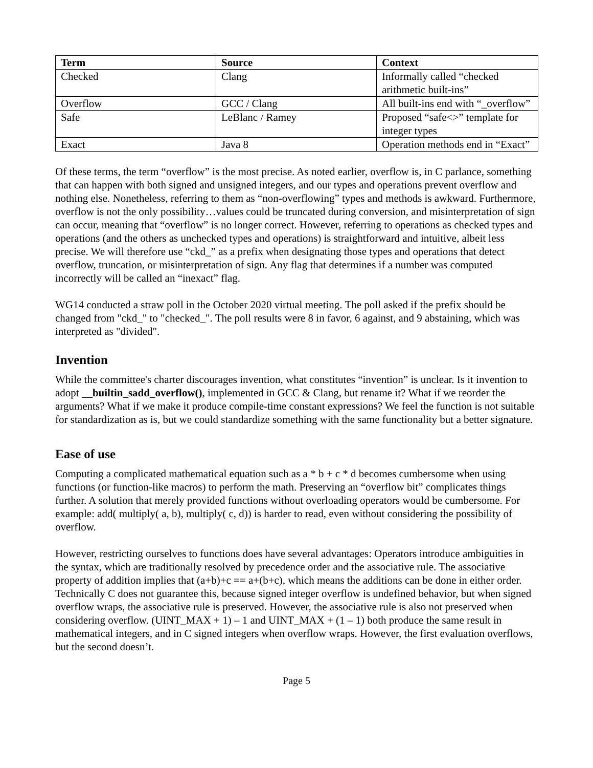| Term | Source | Context |
| --- | --- | --- |
| Checked | Clang | Informally called “checked arithmetic built-ins” |
| Overflow | GCC / Clang | All built-ins end with “_overflow” |
| Safe | LeBlanc / Ramey | Proposed “safe<>” template for integer types |
| Exact | Java 8 | Operation methods end in “Exact” |
Of these terms, the term “overflow” is the most precise. As noted earlier, overflow is, in C parlance, something that can happen with both signed and unsigned integers, and our types and operations prevent overflow and nothing else. Nonetheless, referring to them as “non-overflowing” types and methods is awkward. Furthermore, overflow is not the only possibility…values could be truncated during conversion, and misinterpretation of sign can occur, meaning that “overflow” is no longer correct. However, referring to operations as checked types and operations (and the others as unchecked types and operations) is straightforward and intuitive, albeit less precise. We will therefore use “ckd_” as a prefix when designating those types and operations that detect overflow, truncation, or misinterpretation of sign. Any flag that determines if a number was computed incorrectly will be called an “inexact” flag.
WG14 conducted a straw poll in the October 2020 virtual meeting. The poll asked if the prefix should be changed from "ckd_" to "checked_". The poll results were 8 in favor, 6 against, and 9 abstaining, which was interpreted as "divided".
Invention
While the committee's charter discourages invention, what constitutes “invention” is unclear. Is it invention to adopt __builtin_sadd_overflow(), implemented in GCC & Clang, but rename it? What if we reorder the arguments? What if we make it produce compile-time constant expressions? We feel the function is not suitable for standardization as is, but we could standardize something with the same functionality but a better signature.
Ease of use
Computing a complicated mathematical equation such as a * b + c * d becomes cumbersome when using functions (or function-like macros) to perform the math. Preserving an “overflow bit” complicates things further. A solution that merely provided functions without overloading operators would be cumbersome. For example: add( multiply( a, b), multiply( c, d)) is harder to read, even without considering the possibility of overflow.
However, restricting ourselves to functions does have several advantages: Operators introduce ambiguities in the syntax, which are traditionally resolved by precedence order and the associative rule. The associative property of addition implies that (a+b)+c == a+(b+c), which means the additions can be done in either order. Technically C does not guarantee this, because signed integer overflow is undefined behavior, but when signed overflow wraps, the associative rule is preserved. However, the associative rule is also not preserved when considering overflow. (UINT_MAX + 1) – 1 and UINT_MAX + (1 – 1) both produce the same result in mathematical integers, and in C signed integers when overflow wraps. However, the first evaluation overflows, but the second doesn’t.
Page 5